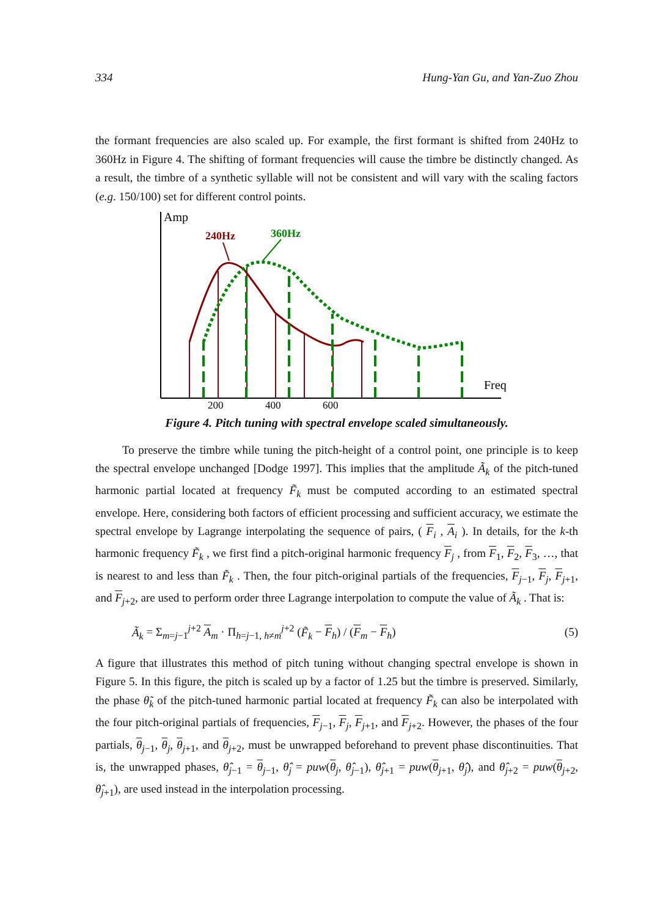334 Hung-Yan Gu, and Yan-Zuo Zhou
the formant frequencies are also scaled up. For example, the first formant is shifted from 240Hz to 360Hz in Figure 4. The shifting of formant frequencies will cause the timbre be distinctly changed. As a result, the timbre of a synthetic syllable will not be consistent and will vary with the scaling factors (e.g. 150/100) set for different control points.
Amp
Freq
200
400
600
240Hz
360Hz
Figure 4. Pitch tuning with spectral envelope scaled simultaneously.
To preserve the timbre while tuning the pitch-height of a control point, one principle is to keep the spectral envelope unchanged [Dodge 1997]. This implies that the amplitude Ã<sub>k</sub> of the pitch-tuned harmonic partial located at frequency F̃<sub>k</sub> must be computed according to an estimated spectral envelope. Here, considering both factors of efficient processing and sufficient accuracy, we estimate the spectral envelope by Lagrange interpolating the sequence of pairs, ( F<sub>i</sub> , A<sub>i</sub> ). In details, for the k-th harmonic frequency F̃<sub>k</sub> , we first find a pitch-original harmonic frequency F<sub>j</sub> , from F<sub>1</sub>, F<sub>2</sub>, F<sub>3</sub>, …, that is nearest to and less than F̃<sub>k</sub> . Then, the four pitch-original partials of the frequencies, F<sub>j−1</sub>, F<sub>j</sub>, F<sub>j+1</sub>, and F<sub>j+2</sub>, are used to perform order three Lagrange interpolation to compute the value of Ã<sub>k</sub> . That is:
Ã<sub>k</sub> = Σ<sub>m=j−1</sub><sup>j+2</sup> A<sub>m</sub> · Π<sub>h=j−1, h≠m</sub><sup>j+2</sup> (F̃<sub>k</sub> − F<sub>h</sub>) / (F<sub>m</sub> − F<sub>h</sub>) (5)
A figure that illustrates this method of pitch tuning without changing spectral envelope is shown in Figure 5. In this figure, the pitch is scaled up by a factor of 1.25 but the timbre is preserved. Similarly, the phase θ̃<sub>k</sub> of the pitch-tuned harmonic partial located at frequency F̃<sub>k</sub> can also be interpolated with the four pitch-original partials of frequencies, F<sub>j−1</sub>, F<sub>j</sub>, F<sub>j+1</sub>, and F<sub>j+2</sub>. However, the phases of the four partials, θ<sub>j−1</sub>, θ<sub>j</sub>, θ<sub>j+1</sub>, and θ<sub>j+2</sub>, must be unwrapped beforehand to prevent phase discontinuities. That is, the unwrapped phases, θ̂<sub>j</sub><sub>−1</sub> = θ<sub>j−1</sub>, θ̂<sub>j</sub> = puw(θ<sub>j</sub>, θ̂<sub>j−1</sub>), θ̂<sub>j+1</sub> = puw(θ<sub>j+1</sub>, θ̂<sub>j</sub>), and θ̂<sub>j+2</sub> = puw(θ<sub>j+2</sub>, θ̂<sub>j+1</sub>), are used instead in the interpolation processing.